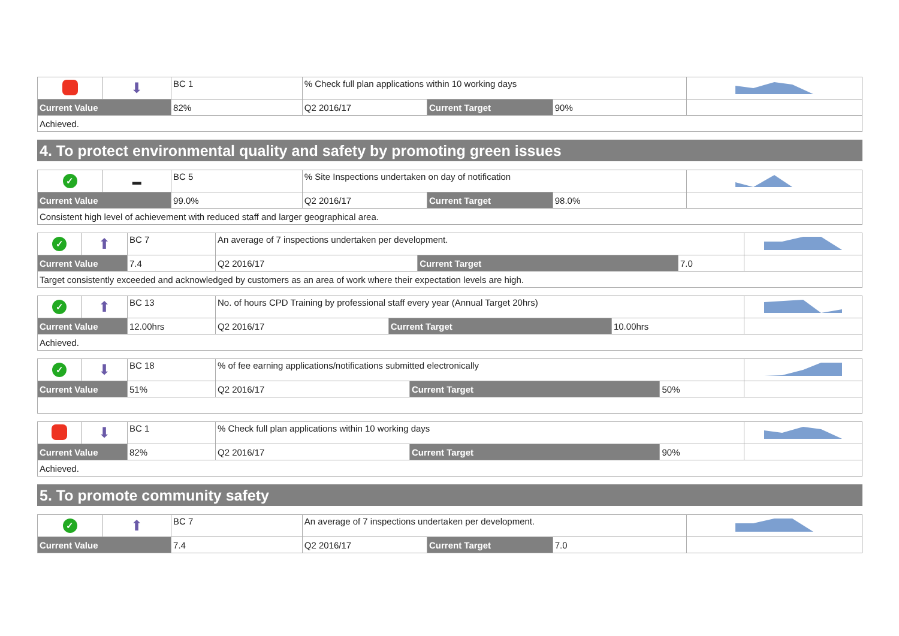| | ⬇ | BC 1 | % Check full plan applications within 10 working days | | | |
| Current Value | | 82% | Q2 2016/17 | Current Target | 90% | |
| Achieved. | | | | | | |
4. To protect environmental quality and safety by promoting green issues
| ✓ | ▬ | BC 5 | % Site Inspections undertaken on day of notification | | | |
| Current Value | | 99.0% | Q2 2016/17 | Current Target | 98.0% | |
| Consistent high level of achievement with reduced staff and larger geographical area. | | | | | | |
| ✓ | ⬆ | BC 7 | An average of 7 inspections undertaken per development. | | | |
| Current Value | | 7.4 | Q2 2016/17 | Current Target | 7.0 | |
| Target consistently exceeded and acknowledged by customers as an area of work where their expectation levels are high. | | | | | | |
| ✓ | ⬆ | BC 13 | No. of hours CPD Training by professional staff every year (Annual Target 20hrs) | | | |
| Current Value | | 12.00hrs | Q2 2016/17 | Current Target | 10.00hrs | |
| Achieved. | | | | | | |
| ✓ | ⬇ | BC 18 | % of fee earning applications/notifications submitted electronically | | | |
| Current Value | | 51% | Q2 2016/17 | Current Target | 50% | |
| | ⬇ | BC 1 | % Check full plan applications within 10 working days | | | |
| Current Value | | 82% | Q2 2016/17 | Current Target | 90% | |
| Achieved. | | | | | | |
5. To promote community safety
| ✓ | ⬆ | BC 7 | An average of 7 inspections undertaken per development. | | | |
| Current Value | | 7.4 | Q2 2016/17 | Current Target | 7.0 | |